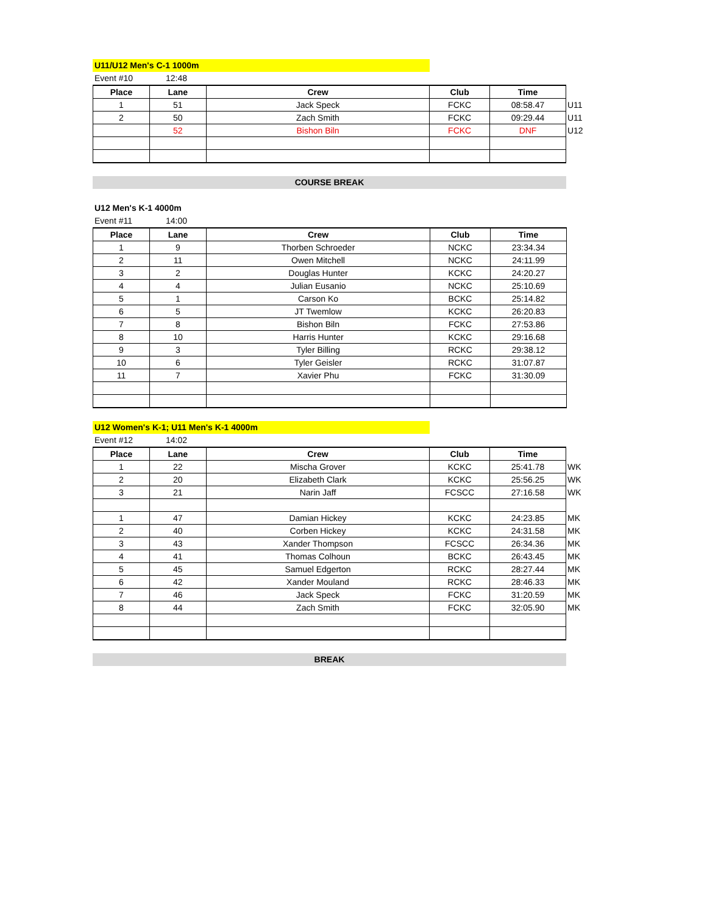U11/U12 Men's C-1 1000m
Event #10 12:48
| Place | Lane | Crew | Club | Time | |
| --- | --- | --- | --- | --- | --- |
| 1 | 51 | Jack Speck | FCKC | 08:58.47 | U11 |
| 2 | 50 | Zach Smith | FCKC | 09:29.44 | U11 |
| | 52 | Bishon Biln | FCKC | DNF | U12 |
COURSE BREAK
U12 Men's K-1 4000m
Event #11 14:00
| Place | Lane | Crew | Club | Time |
| --- | --- | --- | --- | --- |
| 1 | 9 | Thorben Schroeder | NCKC | 23:34.34 |
| 2 | 11 | Owen Mitchell | NCKC | 24:11.99 |
| 3 | 2 | Douglas Hunter | KCKC | 24:20.27 |
| 4 | 4 | Julian Eusanio | NCKC | 25:10.69 |
| 5 | 1 | Carson Ko | BCKC | 25:14.82 |
| 6 | 5 | JT Twemlow | KCKC | 26:20.83 |
| 7 | 8 | Bishon Biln | FCKC | 27:53.86 |
| 8 | 10 | Harris Hunter | KCKC | 29:16.68 |
| 9 | 3 | Tyler Billing | RCKC | 29:38.12 |
| 10 | 6 | Tyler Geisler | RCKC | 31:07.87 |
| 11 | 7 | Xavier Phu | FCKC | 31:30.09 |
U12 Women's K-1; U11 Men's K-1 4000m
Event #12 14:02
| Place | Lane | Crew | Club | Time | |
| --- | --- | --- | --- | --- | --- |
| 1 | 22 | Mischa Grover | KCKC | 25:41.78 | WK |
| 2 | 20 | Elizabeth Clark | KCKC | 25:56.25 | WK |
| 3 | 21 | Narin Jaff | FCSCC | 27:16.58 | WK |
| 1 | 47 | Damian Hickey | KCKC | 24:23.85 | MK |
| 2 | 40 | Corben Hickey | KCKC | 24:31.58 | MK |
| 3 | 43 | Xander Thompson | FCSCC | 26:34.36 | MK |
| 4 | 41 | Thomas Colhoun | BCKC | 26:43.45 | MK |
| 5 | 45 | Samuel Edgerton | RCKC | 28:27.44 | MK |
| 6 | 42 | Xander Mouland | RCKC | 28:46.33 | MK |
| 7 | 46 | Jack Speck | FCKC | 31:20.59 | MK |
| 8 | 44 | Zach Smith | FCKC | 32:05.90 | MK |
BREAK